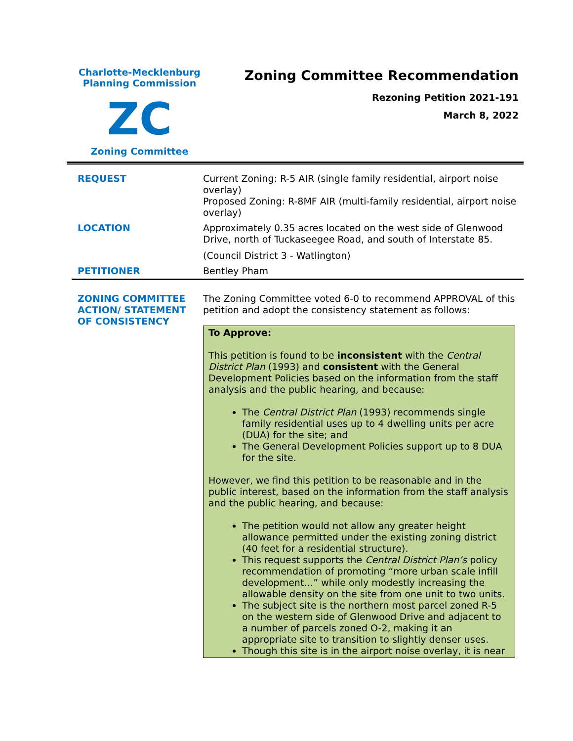Charlotte-Mecklenburg
Planning Commission
ZC
Zoning Committee
Zoning Committee Recommendation
Rezoning Petition 2021-191
March 8, 2022
| REQUEST | Current Zoning: R-5 AIR (single family residential, airport noise overlay) Proposed Zoning: R-8MF AIR (multi-family residential, airport noise overlay) |
| LOCATION | Approximately 0.35 acres located on the west side of Glenwood Drive, north of Tuckaseegee Road, and south of Interstate 85. (Council District 3 - Watlington) |
| PETITIONER | Bentley Pham |
| ZONING COMMITTEE ACTION/ STATEMENT OF CONSISTENCY | The Zoning Committee voted 6-0 to recommend APPROVAL of this petition and adopt the consistency statement as follows: To Approve: This petition is found to be inconsistent with the Central District Plan (1993) and consistent with the General Development Policies based on the information from the staff analysis and the public hearing, and because: The Central District Plan (1993) recommends single family residential uses up to 4 dwelling units per acre (DUA) for the site; and The General Development Policies support up to 8 DUA for the site. However, we find this petition to be reasonable and in the public interest, based on the information from the staff analysis and the public hearing, and because: The petition would not allow any greater height allowance permitted under the existing zoning district (40 feet for a residential structure). This request supports the Central District Plan’s policy recommendation of promoting “more urban scale infill development…” while only modestly increasing the allowable density on the site from one unit to two units. The subject site is the northern most parcel zoned R-5 on the western side of Glenwood Drive and adjacent to a number of parcels zoned O-2, making it an appropriate site to transition to slightly denser uses. Though this site is in the airport noise overlay, it is near |